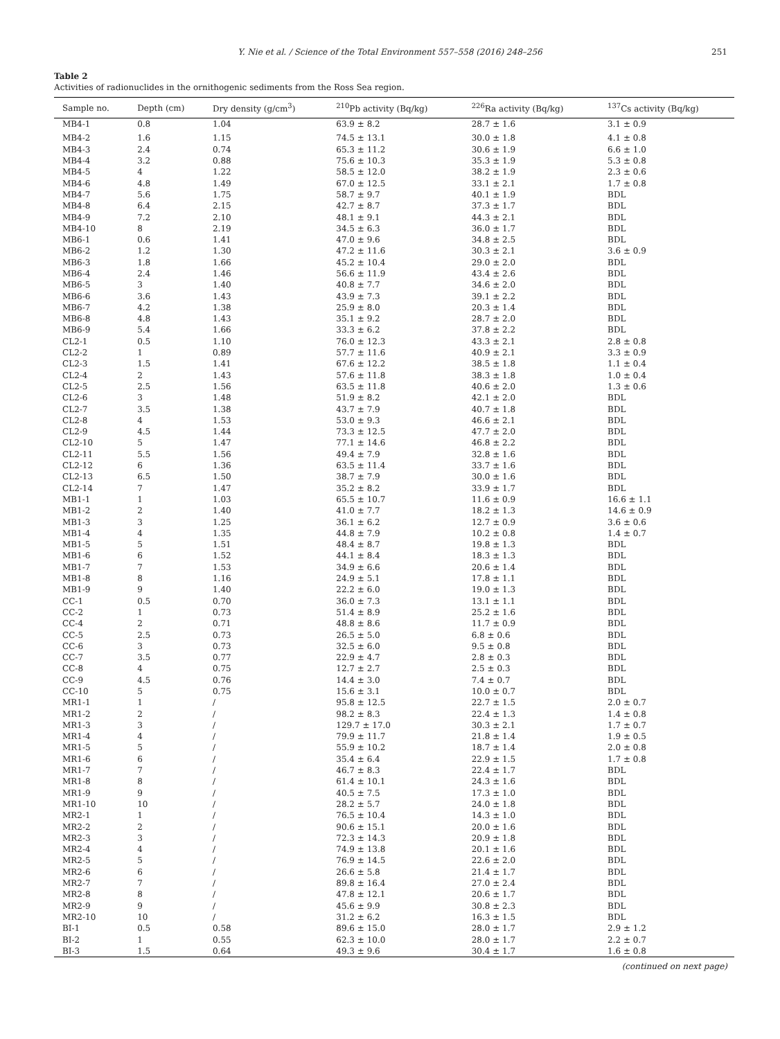Y. Nie et al. / Science of the Total Environment 557–558 (2016) 248–256 251
Table 2
Activities of radionuclides in the ornithogenic sediments from the Ross Sea region.
| Sample no. | Depth (cm) | Dry density (g/cm<sup>3</sup>) | <sup>210</sup>Pb activity (Bq/kg) | <sup>226</sup>Ra activity (Bq/kg) | <sup>137</sup>Cs activity (Bq/kg) |
| --- | --- | --- | --- | --- | --- |
| MB4-1 | 0.8 | 1.04 | 63.9 ± 8.2 | 28.7 ± 1.6 | 3.1 ± 0.9 |
| MB4-2 | 1.6 | 1.15 | 74.5 ± 13.1 | 30.0 ± 1.8 | 4.1 ± 0.8 |
| MB4-3 | 2.4 | 0.74 | 65.3 ± 11.2 | 30.6 ± 1.9 | 6.6 ± 1.0 |
| MB4-4 | 3.2 | 0.88 | 75.6 ± 10.3 | 35.3 ± 1.9 | 5.3 ± 0.8 |
| MB4-5 | 4 | 1.22 | 58.5 ± 12.0 | 38.2 ± 1.9 | 2.3 ± 0.6 |
| MB4-6 | 4.8 | 1.49 | 67.0 ± 12.5 | 33.1 ± 2.1 | 1.7 ± 0.8 |
| MB4-7 | 5.6 | 1.75 | 58.7 ± 9.7 | 40.1 ± 1.9 | BDL |
| MB4-8 | 6.4 | 2.15 | 42.7 ± 8.7 | 37.3 ± 1.7 | BDL |
| MB4-9 | 7.2 | 2.10 | 48.1 ± 9.1 | 44.3 ± 2.1 | BDL |
| MB4-10 | 8 | 2.19 | 34.5 ± 6.3 | 36.0 ± 1.7 | BDL |
| MB6-1 | 0.6 | 1.41 | 47.0 ± 9.6 | 34.8 ± 2.5 | BDL |
| MB6-2 | 1.2 | 1.30 | 47.2 ± 11.6 | 30.3 ± 2.1 | 3.6 ± 0.9 |
| MB6-3 | 1.8 | 1.66 | 45.2 ± 10.4 | 29.0 ± 2.0 | BDL |
| MB6-4 | 2.4 | 1.46 | 56.6 ± 11.9 | 43.4 ± 2.6 | BDL |
| MB6-5 | 3 | 1.40 | 40.8 ± 7.7 | 34.6 ± 2.0 | BDL |
| MB6-6 | 3.6 | 1.43 | 43.9 ± 7.3 | 39.1 ± 2.2 | BDL |
| MB6-7 | 4.2 | 1.38 | 25.9 ± 8.0 | 20.3 ± 1.4 | BDL |
| MB6-8 | 4.8 | 1.43 | 35.1 ± 9.2 | 28.7 ± 2.0 | BDL |
| MB6-9 | 5.4 | 1.66 | 33.3 ± 6.2 | 37.8 ± 2.2 | BDL |
| CL2-1 | 0.5 | 1.10 | 76.0 ± 12.3 | 43.3 ± 2.1 | 2.8 ± 0.8 |
| CL2-2 | 1 | 0.89 | 57.7 ± 11.6 | 40.9 ± 2.1 | 3.3 ± 0.9 |
| CL2-3 | 1.5 | 1.41 | 67.6 ± 12.2 | 38.5 ± 1.8 | 1.1 ± 0.4 |
| CL2-4 | 2 | 1.43 | 57.6 ± 11.8 | 38.3 ± 1.8 | 1.0 ± 0.4 |
| CL2-5 | 2.5 | 1.56 | 63.5 ± 11.8 | 40.6 ± 2.0 | 1.3 ± 0.6 |
| CL2-6 | 3 | 1.48 | 51.9 ± 8.2 | 42.1 ± 2.0 | BDL |
| CL2-7 | 3.5 | 1.38 | 43.7 ± 7.9 | 40.7 ± 1.8 | BDL |
| CL2-8 | 4 | 1.53 | 53.0 ± 9.3 | 46.6 ± 2.1 | BDL |
| CL2-9 | 4.5 | 1.44 | 73.3 ± 12.5 | 47.7 ± 2.0 | BDL |
| CL2-10 | 5 | 1.47 | 77.1 ± 14.6 | 46.8 ± 2.2 | BDL |
| CL2-11 | 5.5 | 1.56 | 49.4 ± 7.9 | 32.8 ± 1.6 | BDL |
| CL2-12 | 6 | 1.36 | 63.5 ± 11.4 | 33.7 ± 1.6 | BDL |
| CL2-13 | 6.5 | 1.50 | 38.7 ± 7.9 | 30.0 ± 1.6 | BDL |
| CL2-14 | 7 | 1.47 | 35.2 ± 8.2 | 33.9 ± 1.7 | BDL |
| MB1-1 | 1 | 1.03 | 65.5 ± 10.7 | 11.6 ± 0.9 | 16.6 ± 1.1 |
| MB1-2 | 2 | 1.40 | 41.0 ± 7.7 | 18.2 ± 1.3 | 14.6 ± 0.9 |
| MB1-3 | 3 | 1.25 | 36.1 ± 6.2 | 12.7 ± 0.9 | 3.6 ± 0.6 |
| MB1-4 | 4 | 1.35 | 44.8 ± 7.9 | 10.2 ± 0.8 | 1.4 ± 0.7 |
| MB1-5 | 5 | 1.51 | 48.4 ± 8.7 | 19.8 ± 1.3 | BDL |
| MB1-6 | 6 | 1.52 | 44.1 ± 8.4 | 18.3 ± 1.3 | BDL |
| MB1-7 | 7 | 1.53 | 34.9 ± 6.6 | 20.6 ± 1.4 | BDL |
| MB1-8 | 8 | 1.16 | 24.9 ± 5.1 | 17.8 ± 1.1 | BDL |
| MB1-9 | 9 | 1.40 | 22.2 ± 6.0 | 19.0 ± 1.3 | BDL |
| CC-1 | 0.5 | 0.70 | 36.0 ± 7.3 | 13.1 ± 1.1 | BDL |
| CC-2 | 1 | 0.73 | 51.4 ± 8.9 | 25.2 ± 1.6 | BDL |
| CC-4 | 2 | 0.71 | 48.8 ± 8.6 | 11.7 ± 0.9 | BDL |
| CC-5 | 2.5 | 0.73 | 26.5 ± 5.0 | 6.8 ± 0.6 | BDL |
| CC-6 | 3 | 0.73 | 32.5 ± 6.0 | 9.5 ± 0.8 | BDL |
| CC-7 | 3.5 | 0.77 | 22.9 ± 4.7 | 2.8 ± 0.3 | BDL |
| CC-8 | 4 | 0.75 | 12.7 ± 2.7 | 2.5 ± 0.3 | BDL |
| CC-9 | 4.5 | 0.76 | 14.4 ± 3.0 | 7.4 ± 0.7 | BDL |
| CC-10 | 5 | 0.75 | 15.6 ± 3.1 | 10.0 ± 0.7 | BDL |
| MR1-1 | 1 | / | 95.8 ± 12.5 | 22.7 ± 1.5 | 2.0 ± 0.7 |
| MR1-2 | 2 | / | 98.2 ± 8.3 | 22.4 ± 1.3 | 1.4 ± 0.8 |
| MR1-3 | 3 | / | 129.7 ± 17.0 | 30.3 ± 2.1 | 1.7 ± 0.7 |
| MR1-4 | 4 | / | 79.9 ± 11.7 | 21.8 ± 1.4 | 1.9 ± 0.5 |
| MR1-5 | 5 | / | 55.9 ± 10.2 | 18.7 ± 1.4 | 2.0 ± 0.8 |
| MR1-6 | 6 | / | 35.4 ± 6.4 | 22.9 ± 1.5 | 1.7 ± 0.8 |
| MR1-7 | 7 | / | 46.7 ± 8.3 | 22.4 ± 1.7 | BDL |
| MR1-8 | 8 | / | 61.4 ± 10.1 | 24.3 ± 1.6 | BDL |
| MR1-9 | 9 | / | 40.5 ± 7.5 | 17.3 ± 1.0 | BDL |
| MR1-10 | 10 | / | 28.2 ± 5.7 | 24.0 ± 1.8 | BDL |
| MR2-1 | 1 | / | 76.5 ± 10.4 | 14.3 ± 1.0 | BDL |
| MR2-2 | 2 | / | 90.6 ± 15.1 | 20.0 ± 1.6 | BDL |
| MR2-3 | 3 | / | 72.3 ± 14.3 | 20.9 ± 1.8 | BDL |
| MR2-4 | 4 | / | 74.9 ± 13.8 | 20.1 ± 1.6 | BDL |
| MR2-5 | 5 | / | 76.9 ± 14.5 | 22.6 ± 2.0 | BDL |
| MR2-6 | 6 | / | 26.6 ± 5.8 | 21.4 ± 1.7 | BDL |
| MR2-7 | 7 | / | 89.8 ± 16.4 | 27.0 ± 2.4 | BDL |
| MR2-8 | 8 | / | 47.8 ± 12.1 | 20.6 ± 1.7 | BDL |
| MR2-9 | 9 | / | 45.6 ± 9.9 | 30.8 ± 2.3 | BDL |
| MR2-10 | 10 | / | 31.2 ± 6.2 | 16.3 ± 1.5 | BDL |
| BI-1 | 0.5 | 0.58 | 89.6 ± 15.0 | 28.0 ± 1.7 | 2.9 ± 1.2 |
| BI-2 | 1 | 0.55 | 62.3 ± 10.0 | 28.0 ± 1.7 | 2.2 ± 0.7 |
| BI-3 | 1.5 | 0.64 | 49.3 ± 9.6 | 30.4 ± 1.7 | 1.6 ± 0.8 |
(continued on next page)